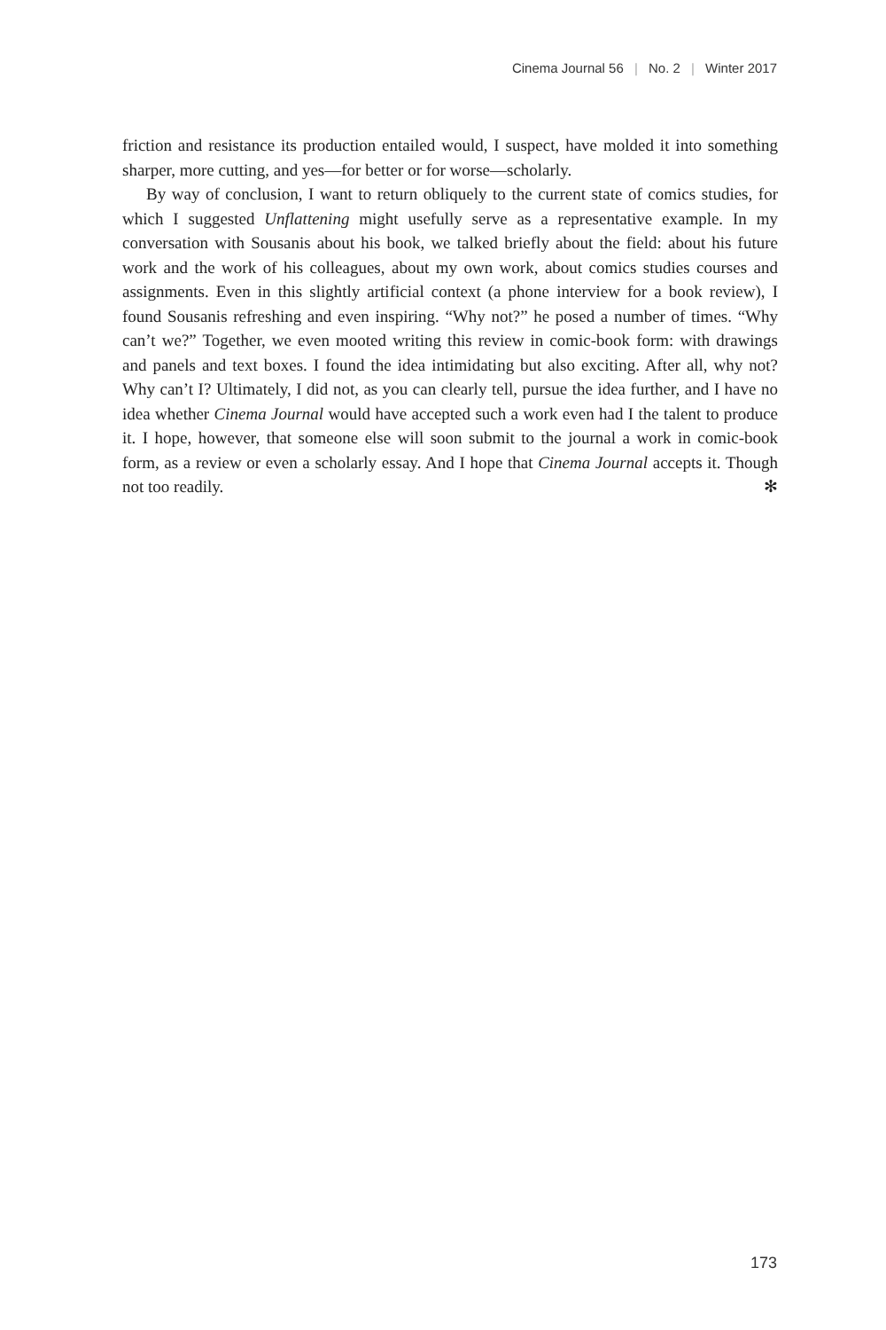Cinema Journal 56 | No. 2 | Winter 2017
friction and resistance its production entailed would, I suspect, have molded it into something sharper, more cutting, and yes—for better or for worse—scholarly.
By way of conclusion, I want to return obliquely to the current state of comics studies, for which I suggested Unflattening might usefully serve as a representative example. In my conversation with Sousanis about his book, we talked briefly about the field: about his future work and the work of his colleagues, about my own work, about comics studies courses and assignments. Even in this slightly artificial context (a phone interview for a book review), I found Sousanis refreshing and even inspiring. “Why not?” he posed a number of times. “Why can’t we?” Together, we even mooted writing this review in comic-book form: with drawings and panels and text boxes. I found the idea intimidating but also exciting. After all, why not? Why can’t I? Ultimately, I did not, as you can clearly tell, pursue the idea further, and I have no idea whether Cinema Journal would have accepted such a work even had I the talent to produce it. I hope, however, that someone else will soon submit to the journal a work in comic-book form, as a review or even a scholarly essay. And I hope that Cinema Journal accepts it. Though not too readily. ✻
173